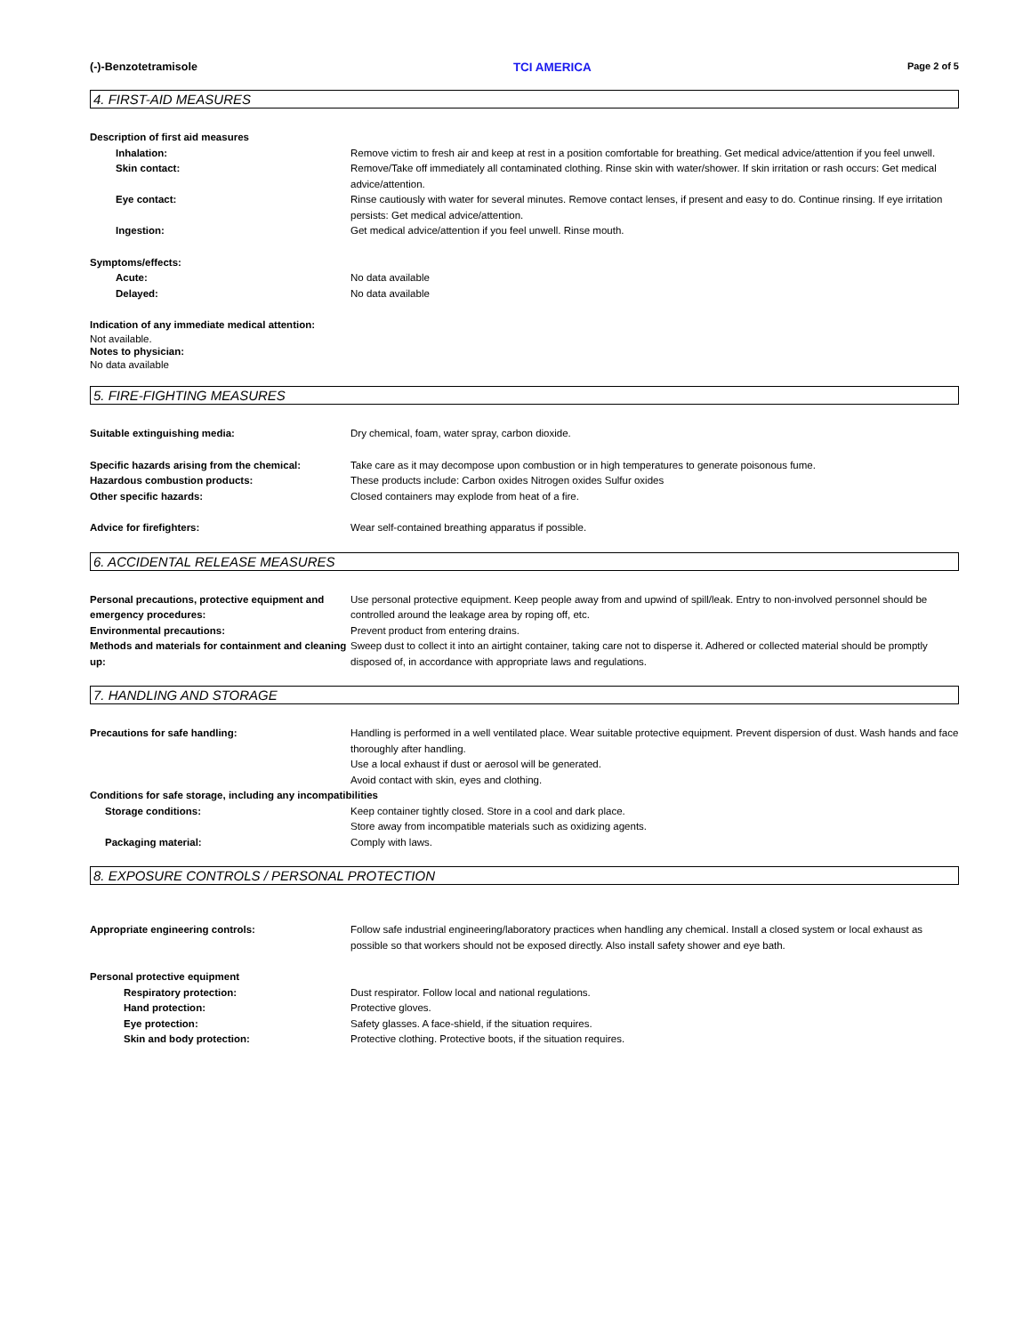(-)-Benzotetramisole TCI AMERICA Page 2 of 5
4. FIRST-AID MEASURES
Description of first aid measures
Inhalation: Remove victim to fresh air and keep at rest in a position comfortable for breathing. Get medical advice/attention if you feel unwell.
Skin contact: Remove/Take off immediately all contaminated clothing. Rinse skin with water/shower. If skin irritation or rash occurs: Get medical advice/attention.
Eye contact: Rinse cautiously with water for several minutes. Remove contact lenses, if present and easy to do. Continue rinsing. If eye irritation persists: Get medical advice/attention.
Ingestion: Get medical advice/attention if you feel unwell. Rinse mouth.
Symptoms/effects:
Acute: No data available
Delayed: No data available
Indication of any immediate medical attention:
Not available.
Notes to physician:
No data available
5. FIRE-FIGHTING MEASURES
Suitable extinguishing media: Dry chemical, foam, water spray, carbon dioxide.
Specific hazards arising from the chemical:
Take care as it may decompose upon combustion or in high temperatures to generate poisonous fume.
Hazardous combustion products: These products include: Carbon oxides Nitrogen oxides Sulfur oxides
Other specific hazards: Closed containers may explode from heat of a fire.
Advice for firefighters: Wear self-contained breathing apparatus if possible.
6. ACCIDENTAL RELEASE MEASURES
Personal precautions, protective equipment and emergency procedures:
Use personal protective equipment. Keep people away from and upwind of spill/leak. Entry to non-involved personnel should be controlled around the leakage area by roping off, etc.
Environmental precautions: Prevent product from entering drains.
Methods and materials for containment and cleaning up:
Sweep dust to collect it into an airtight container, taking care not to disperse it. Adhered or collected material should be promptly disposed of, in accordance with appropriate laws and regulations.
7. HANDLING AND STORAGE
Precautions for safe handling: Handling is performed in a well ventilated place. Wear suitable protective equipment. Prevent dispersion of dust. Wash hands and face thoroughly after handling.
Use a local exhaust if dust or aerosol will be generated.
Avoid contact with skin, eyes and clothing.
Conditions for safe storage, including any incompatibilities
Storage conditions: Keep container tightly closed. Store in a cool and dark place.
Store away from incompatible materials such as oxidizing agents.
Packaging material: Comply with laws.
8. EXPOSURE CONTROLS / PERSONAL PROTECTION
Appropriate engineering controls: Follow safe industrial engineering/laboratory practices when handling any chemical. Install a closed system or local exhaust as possible so that workers should not be exposed directly. Also install safety shower and eye bath.
Personal protective equipment
Respiratory protection: Dust respirator. Follow local and national regulations.
Hand protection: Protective gloves.
Eye protection: Safety glasses. A face-shield, if the situation requires.
Skin and body protection: Protective clothing. Protective boots, if the situation requires.